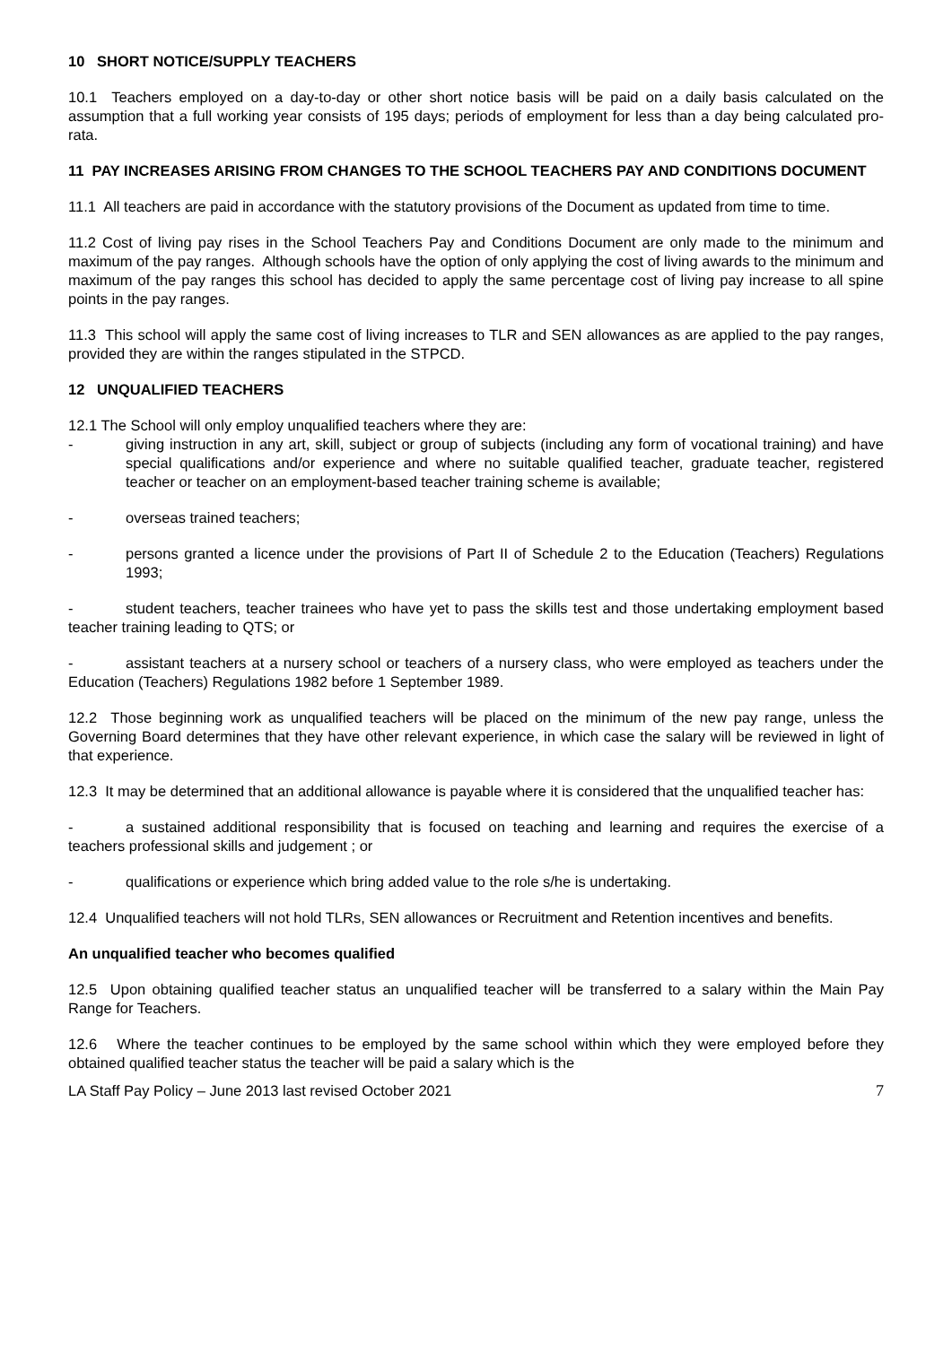10 SHORT NOTICE/SUPPLY TEACHERS
10.1 Teachers employed on a day-to-day or other short notice basis will be paid on a daily basis calculated on the assumption that a full working year consists of 195 days; periods of employment for less than a day being calculated pro-rata.
11 PAY INCREASES ARISING FROM CHANGES TO THE SCHOOL TEACHERS PAY AND CONDITIONS DOCUMENT
11.1 All teachers are paid in accordance with the statutory provisions of the Document as updated from time to time.
11.2 Cost of living pay rises in the School Teachers Pay and Conditions Document are only made to the minimum and maximum of the pay ranges. Although schools have the option of only applying the cost of living awards to the minimum and maximum of the pay ranges this school has decided to apply the same percentage cost of living pay increase to all spine points in the pay ranges.
11.3 This school will apply the same cost of living increases to TLR and SEN allowances as are applied to the pay ranges, provided they are within the ranges stipulated in the STPCD.
12 UNQUALIFIED TEACHERS
12.1 The School will only employ unqualified teachers where they are:
- giving instruction in any art, skill, subject or group of subjects (including any form of vocational training) and have special qualifications and/or experience and where no suitable qualified teacher, graduate teacher, registered teacher or teacher on an employment-based teacher training scheme is available;
- overseas trained teachers;
- persons granted a licence under the provisions of Part II of Schedule 2 to the Education (Teachers) Regulations 1993;
- student teachers, teacher trainees who have yet to pass the skills test and those undertaking employment based teacher training leading to QTS; or
- assistant teachers at a nursery school or teachers of a nursery class, who were employed as teachers under the Education (Teachers) Regulations 1982 before 1 September 1989.
12.2 Those beginning work as unqualified teachers will be placed on the minimum of the new pay range, unless the Governing Board determines that they have other relevant experience, in which case the salary will be reviewed in light of that experience.
12.3 It may be determined that an additional allowance is payable where it is considered that the unqualified teacher has:
- a sustained additional responsibility that is focused on teaching and learning and requires the exercise of a teachers professional skills and judgement ; or
- qualifications or experience which bring added value to the role s/he is undertaking.
12.4 Unqualified teachers will not hold TLRs, SEN allowances or Recruitment and Retention incentives and benefits.
An unqualified teacher who becomes qualified
12.5 Upon obtaining qualified teacher status an unqualified teacher will be transferred to a salary within the Main Pay Range for Teachers.
12.6 Where the teacher continues to be employed by the same school within which they were employed before they obtained qualified teacher status the teacher will be paid a salary which is the
LA Staff Pay Policy – June 2013 last revised October 2021 7